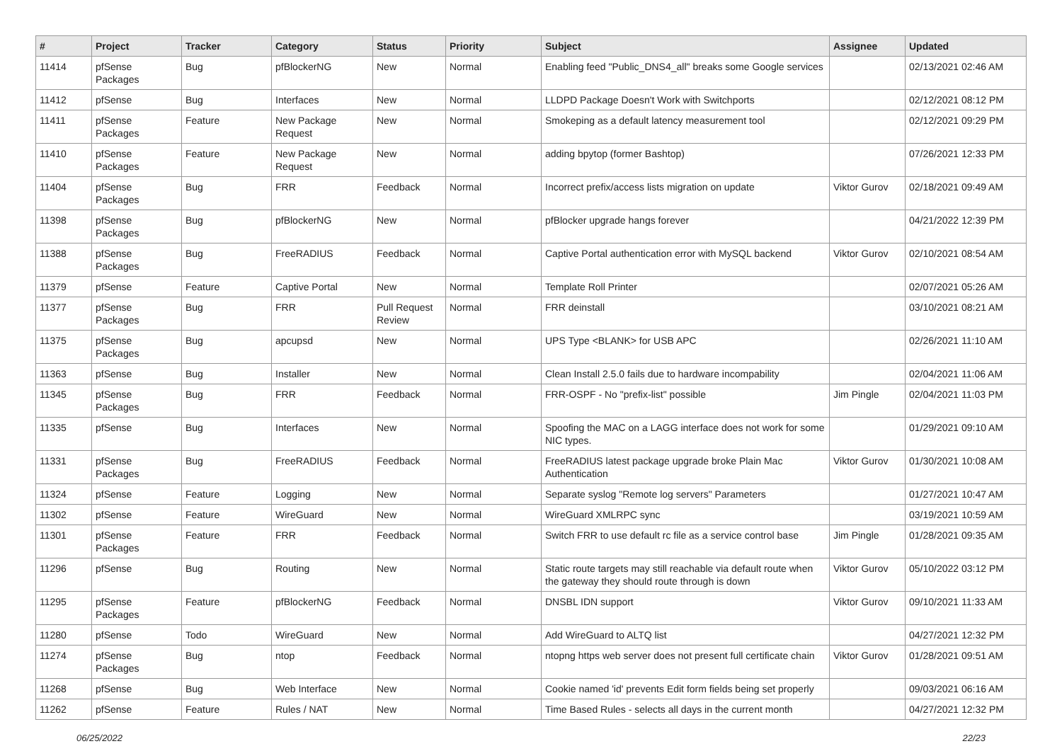| # | Project | Tracker | Category | Status | Priority | Subject | Assignee | Updated |
| --- | --- | --- | --- | --- | --- | --- | --- | --- |
| 11414 | pfSense Packages | Bug | pfBlockerNG | New | Normal | Enabling feed "Public_DNS4_all" breaks some Google services | | 02/13/2021 02:46 AM |
| 11412 | pfSense | Bug | Interfaces | New | Normal | LLDPD Package Doesn't Work with Switchports | | 02/12/2021 08:12 PM |
| 11411 | pfSense Packages | Feature | New Package Request | New | Normal | Smokeping as a default latency measurement tool | | 02/12/2021 09:29 PM |
| 11410 | pfSense Packages | Feature | New Package Request | New | Normal | adding bpytop (former Bashtop) | | 07/26/2021 12:33 PM |
| 11404 | pfSense Packages | Bug | FRR | Feedback | Normal | Incorrect prefix/access lists migration on update | Viktor Gurov | 02/18/2021 09:49 AM |
| 11398 | pfSense Packages | Bug | pfBlockerNG | New | Normal | pfBlocker upgrade hangs forever | | 04/21/2022 12:39 PM |
| 11388 | pfSense Packages | Bug | FreeRADIUS | Feedback | Normal | Captive Portal authentication error with MySQL backend | Viktor Gurov | 02/10/2021 08:54 AM |
| 11379 | pfSense | Feature | Captive Portal | New | Normal | Template Roll Printer | | 02/07/2021 05:26 AM |
| 11377 | pfSense Packages | Bug | FRR | Pull Request Review | Normal | FRR deinstall | | 03/10/2021 08:21 AM |
| 11375 | pfSense Packages | Bug | apcupsd | New | Normal | UPS Type <BLANK> for USB APC | | 02/26/2021 11:10 AM |
| 11363 | pfSense | Bug | Installer | New | Normal | Clean Install 2.5.0 fails due to hardware incompability | | 02/04/2021 11:06 AM |
| 11345 | pfSense Packages | Bug | FRR | Feedback | Normal | FRR-OSPF - No "prefix-list" possible | Jim Pingle | 02/04/2021 11:03 PM |
| 11335 | pfSense | Bug | Interfaces | New | Normal | Spoofing the MAC on a LAGG interface does not work for some NIC types. | | 01/29/2021 09:10 AM |
| 11331 | pfSense Packages | Bug | FreeRADIUS | Feedback | Normal | FreeRADIUS latest package upgrade broke Plain Mac Authentication | Viktor Gurov | 01/30/2021 10:08 AM |
| 11324 | pfSense | Feature | Logging | New | Normal | Separate syslog "Remote log servers" Parameters | | 01/27/2021 10:47 AM |
| 11302 | pfSense | Feature | WireGuard | New | Normal | WireGuard XMLRPC sync | | 03/19/2021 10:59 AM |
| 11301 | pfSense Packages | Feature | FRR | Feedback | Normal | Switch FRR to use default rc file as a service control base | Jim Pingle | 01/28/2021 09:35 AM |
| 11296 | pfSense | Bug | Routing | New | Normal | Static route targets may still reachable via default route when the gateway they should route through is down | Viktor Gurov | 05/10/2022 03:12 PM |
| 11295 | pfSense Packages | Feature | pfBlockerNG | Feedback | Normal | DNSBL IDN support | Viktor Gurov | 09/10/2021 11:33 AM |
| 11280 | pfSense | Todo | WireGuard | New | Normal | Add WireGuard to ALTQ list | | 04/27/2021 12:32 PM |
| 11274 | pfSense Packages | Bug | ntop | Feedback | Normal | ntopng https web server does not present full certificate chain | Viktor Gurov | 01/28/2021 09:51 AM |
| 11268 | pfSense | Bug | Web Interface | New | Normal | Cookie named 'id' prevents Edit form fields being set properly | | 09/03/2021 06:16 AM |
| 11262 | pfSense | Feature | Rules / NAT | New | Normal | Time Based Rules - selects all days in the current month | | 04/27/2021 12:32 PM |
06/25/2022 22/23